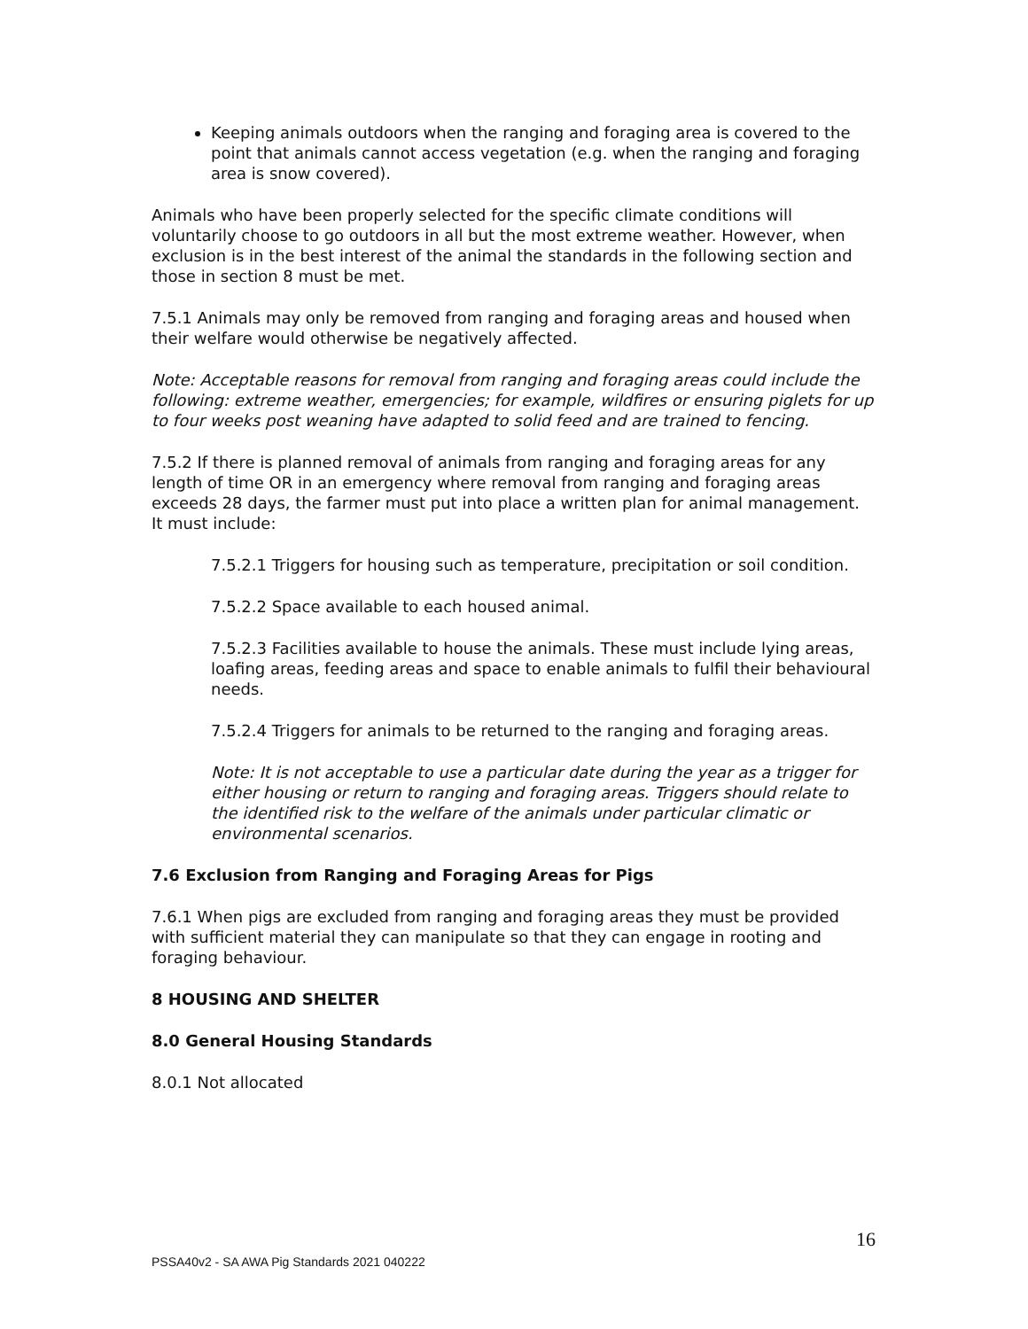Keeping animals outdoors when the ranging and foraging area is covered to the point that animals cannot access vegetation (e.g. when the ranging and foraging area is snow covered).
Animals who have been properly selected for the specific climate conditions will voluntarily choose to go outdoors in all but the most extreme weather. However, when exclusion is in the best interest of the animal the standards in the following section and those in section 8 must be met.
7.5.1 Animals may only be removed from ranging and foraging areas and housed when their welfare would otherwise be negatively affected.
Note: Acceptable reasons for removal from ranging and foraging areas could include the following: extreme weather, emergencies; for example, wildfires or ensuring piglets for up to four weeks post weaning have adapted to solid feed and are trained to fencing.
7.5.2 If there is planned removal of animals from ranging and foraging areas for any length of time OR in an emergency where removal from ranging and foraging areas exceeds 28 days, the farmer must put into place a written plan for animal management. It must include:
7.5.2.1 Triggers for housing such as temperature, precipitation or soil condition.
7.5.2.2 Space available to each housed animal.
7.5.2.3 Facilities available to house the animals. These must include lying areas, loafing areas, feeding areas and space to enable animals to fulfil their behavioural needs.
7.5.2.4 Triggers for animals to be returned to the ranging and foraging areas.
Note: It is not acceptable to use a particular date during the year as a trigger for either housing or return to ranging and foraging areas. Triggers should relate to the identified risk to the welfare of the animals under particular climatic or environmental scenarios.
7.6 Exclusion from Ranging and Foraging Areas for Pigs
7.6.1 When pigs are excluded from ranging and foraging areas they must be provided with sufficient material they can manipulate so that they can engage in rooting and foraging behaviour.
8 HOUSING AND SHELTER
8.0 General Housing Standards
8.0.1 Not allocated
16
PSSA40v2 - SA AWA Pig Standards 2021 040222